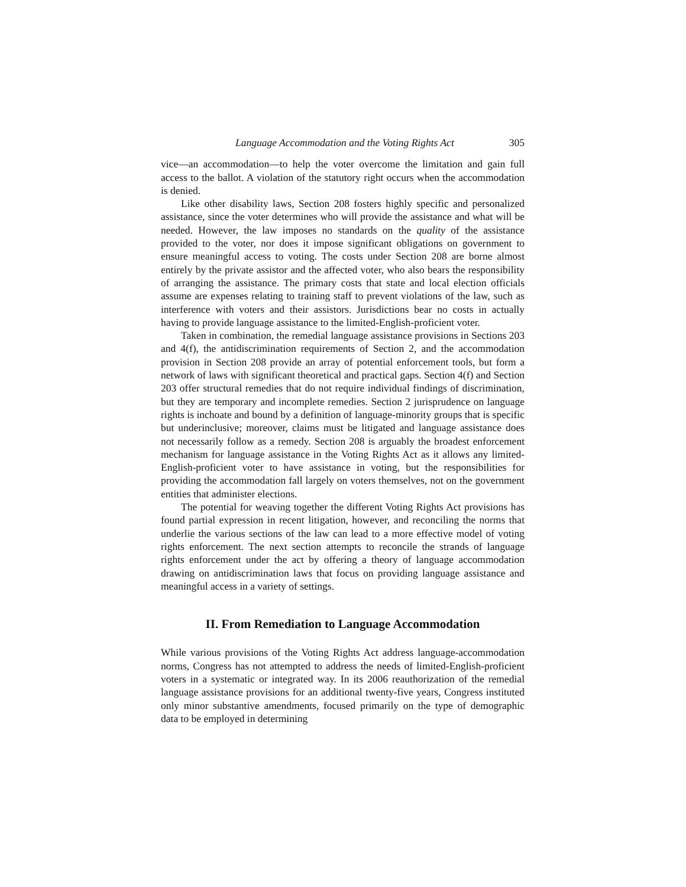Language Accommodation and the Voting Rights Act 305
vice—an accommodation—to help the voter overcome the limitation and gain full access to the ballot. A violation of the statutory right occurs when the accommodation is denied.
Like other disability laws, Section 208 fosters highly specific and personalized assistance, since the voter determines who will provide the assistance and what will be needed. However, the law imposes no standards on the quality of the assistance provided to the voter, nor does it impose significant obligations on government to ensure meaningful access to voting. The costs under Section 208 are borne almost entirely by the private assistor and the affected voter, who also bears the responsibility of arranging the assistance. The primary costs that state and local election officials assume are expenses relating to training staff to prevent violations of the law, such as interference with voters and their assistors. Jurisdictions bear no costs in actually having to provide language assistance to the limited-English-proficient voter.
Taken in combination, the remedial language assistance provisions in Sections 203 and 4(f), the antidiscrimination requirements of Section 2, and the accommodation provision in Section 208 provide an array of potential enforcement tools, but form a network of laws with significant theoretical and practical gaps. Section 4(f) and Section 203 offer structural remedies that do not require individual findings of discrimination, but they are temporary and incomplete remedies. Section 2 jurisprudence on language rights is inchoate and bound by a definition of language-minority groups that is specific but underinclusive; moreover, claims must be litigated and language assistance does not necessarily follow as a remedy. Section 208 is arguably the broadest enforcement mechanism for language assistance in the Voting Rights Act as it allows any limited-English-proficient voter to have assistance in voting, but the responsibilities for providing the accommodation fall largely on voters themselves, not on the government entities that administer elections.
The potential for weaving together the different Voting Rights Act provisions has found partial expression in recent litigation, however, and reconciling the norms that underlie the various sections of the law can lead to a more effective model of voting rights enforcement. The next section attempts to reconcile the strands of language rights enforcement under the act by offering a theory of language accommodation drawing on antidiscrimination laws that focus on providing language assistance and meaningful access in a variety of settings.
II. From Remediation to Language Accommodation
While various provisions of the Voting Rights Act address language-accommodation norms, Congress has not attempted to address the needs of limited-English-proficient voters in a systematic or integrated way. In its 2006 reauthorization of the remedial language assistance provisions for an additional twenty-five years, Congress instituted only minor substantive amendments, focused primarily on the type of demographic data to be employed in determining